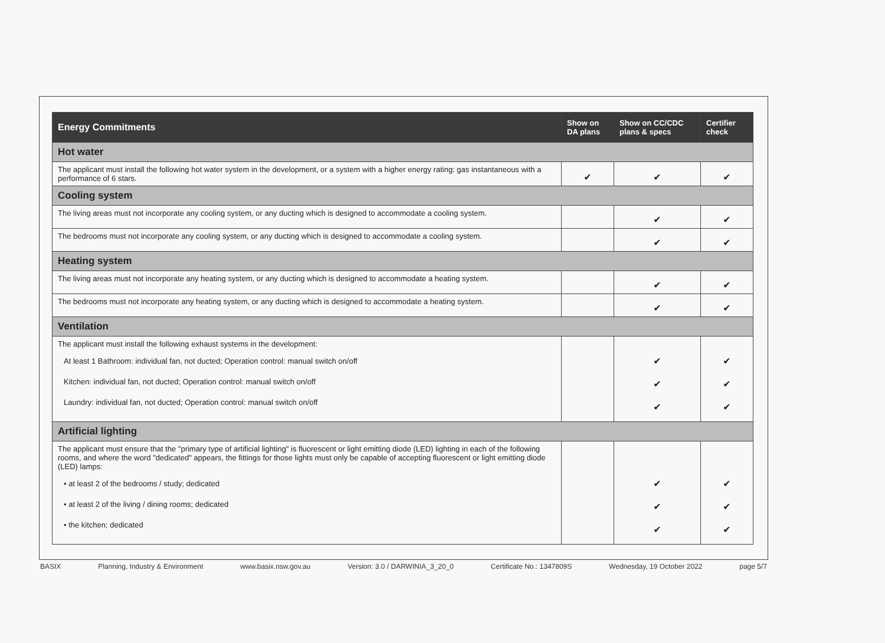| Energy Commitments | Show on DA plans | Show on CC/CDC plans & specs | Certifier check |
| --- | --- | --- | --- |
| Hot water | | | |
| The applicant must install the following hot water system in the development, or a system with a higher energy rating: gas instantaneous with a performance of 6 stars. | ✔ | ✔ | ✔ |
| Cooling system | | | |
| The living areas must not incorporate any cooling system, or any ducting which is designed to accommodate a cooling system. | | ✔ | ✔ |
| The bedrooms must not incorporate any cooling system, or any ducting which is designed to accommodate a cooling system. | | ✔ | ✔ |
| Heating system | | | |
| The living areas must not incorporate any heating system, or any ducting which is designed to accommodate a heating system. | | ✔ | ✔ |
| The bedrooms must not incorporate any heating system, or any ducting which is designed to accommodate a heating system. | | ✔ | ✔ |
| Ventilation | | | |
| The applicant must install the following exhaust systems in the development: At least 1 Bathroom: individual fan, not ducted; Operation control: manual switch on/off Kitchen: individual fan, not ducted; Operation control: manual switch on/off Laundry: individual fan, not ducted; Operation control: manual switch on/off | | ✔ ✔ ✔ | ✔ ✔ ✔ |
| Artificial lighting | | | |
| The applicant must ensure that the "primary type of artificial lighting" is fluorescent or light emitting diode (LED) lighting in each of the following rooms, and where the word "dedicated" appears, the fittings for those lights must only be capable of accepting fluorescent or light emitting diode (LED) lamps: • at least 2 of the bedrooms / study; dedicated • at least 2 of the living / dining rooms; dedicated • the kitchen; dedicated | | ✔ ✔ ✔ | ✔ ✔ ✔ |
BASIX Planning, Industry & Environment www.basix.nsw.gov.au Version: 3.0 / DARWINIA_3_20_0 Certificate No.: 1347809S Wednesday, 19 October 2022 page 5/7